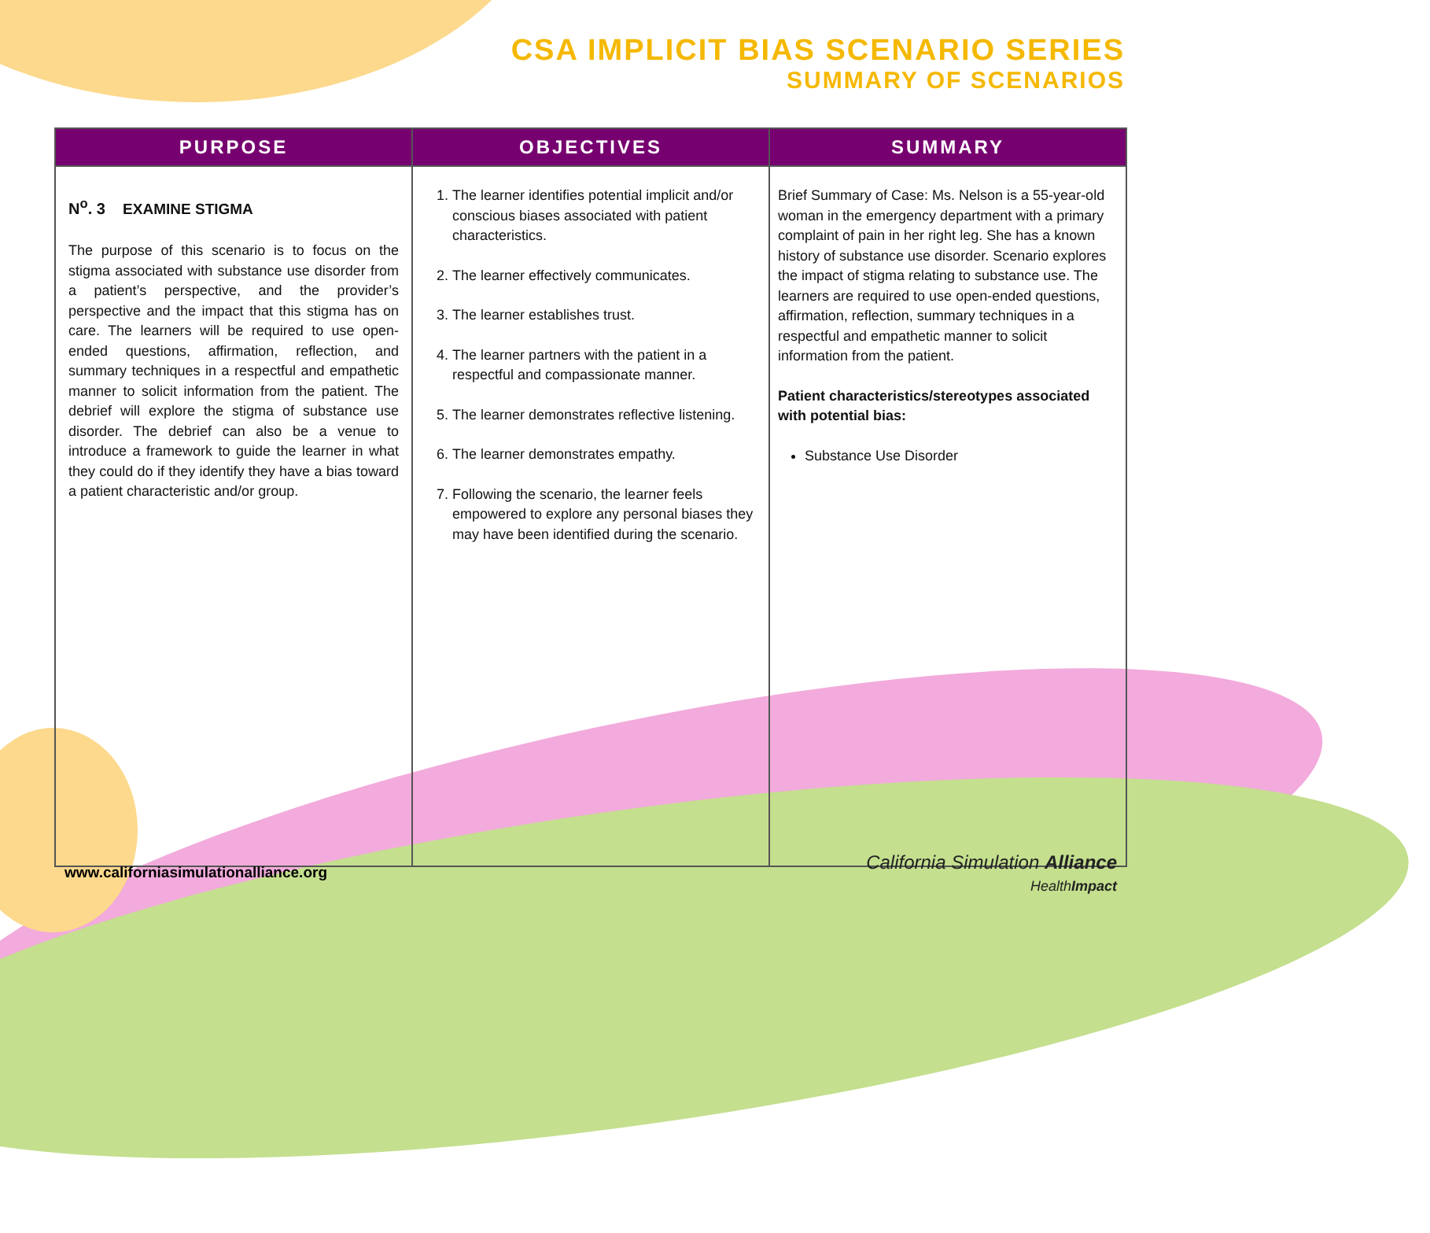CSA IMPLICIT BIAS SCENARIO SERIES
SUMMARY OF SCENARIOS
| PURPOSE | OBJECTIVES | SUMMARY |
| --- | --- | --- |
| N<sup>o</sup>. 3 EXAMINE STIGMA The purpose of this scenario is to focus on the stigma associated with substance use disorder from a patient’s perspective, and the provider’s perspective and the impact that this stigma has on care. The learners will be required to use open-ended questions, affirmation, reflection, and summary techniques in a respectful and empathetic manner to solicit information from the patient. The debrief will explore the stigma of substance use disorder. The debrief can also be a venue to introduce a framework to guide the learner in what they could do if they identify they have a bias toward a patient characteristic and/or group. | 1. The learner identifies potential implicit and/or conscious biases associated with patient characteristics. 2. The learner effectively communicates. 3. The learner establishes trust. 4. The learner partners with the patient in a respectful and compassionate manner. 5. The learner demonstrates reflective listening. 6. The learner demonstrates empathy. 7. Following the scenario, the learner feels empowered to explore any personal biases they may have been identified during the scenario. | Brief Summary of Case: Ms. Nelson is a 55-year-old woman in the emergency department with a primary complaint of pain in her right leg. She has a known history of substance use disorder. Scenario explores the impact of stigma relating to substance use. The learners are required to use open-ended questions, affirmation, reflection, summary techniques in a respectful and empathetic manner to solicit information from the patient. Patient characteristics/stereotypes associated with potential bias: Substance Use Disorder |
www.californiasimulationalliance.org
California Simulation Alliance
HealthImpact